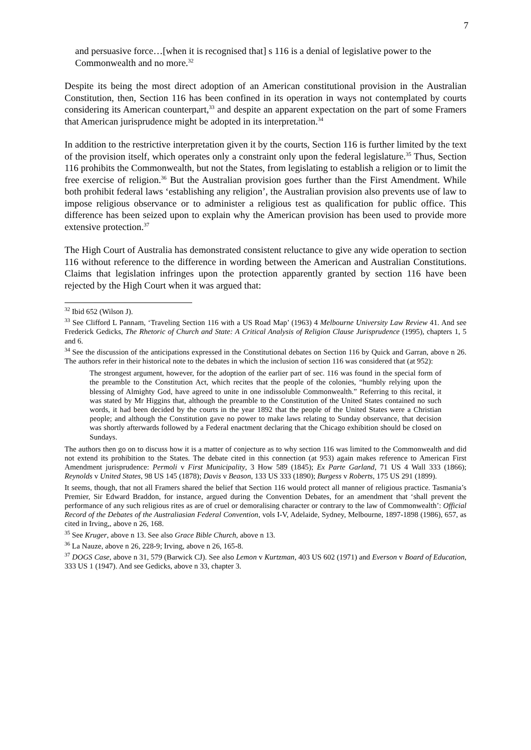7
and persuasive force…[when it is recognised that] s 116 is a denial of legislative power to the Commonwealth and no more.<sup>32</sup>
Despite its being the most direct adoption of an American constitutional provision in the Australian Constitution, then, Section 116 has been confined in its operation in ways not contemplated by courts considering its American counterpart,<sup>33</sup> and despite an apparent expectation on the part of some Framers that American jurisprudence might be adopted in its interpretation.<sup>34</sup>
In addition to the restrictive interpretation given it by the courts, Section 116 is further limited by the text of the provision itself, which operates only a constraint only upon the federal legislature.<sup>35</sup> Thus, Section 116 prohibits the Commonwealth, but not the States, from legislating to establish a religion or to limit the free exercise of religion.<sup>36</sup> But the Australian provision goes further than the First Amendment. While both prohibit federal laws ‘establishing any religion’, the Australian provision also prevents use of law to impose religious observance or to administer a religious test as qualification for public office. This difference has been seized upon to explain why the American provision has been used to provide more extensive protection.<sup>37</sup>
The High Court of Australia has demonstrated consistent reluctance to give any wide operation to section 116 without reference to the difference in wording between the American and Australian Constitutions. Claims that legislation infringes upon the protection apparently granted by section 116 have been rejected by the High Court when it was argued that:
<sup>32</sup> Ibid 652 (Wilson J).
<sup>33</sup> See Clifford L Pannam, ‘Traveling Section 116 with a US Road Map’ (1963) 4 Melbourne University Law Review 41. And see Frederick Gedicks, The Rhetoric of Church and State: A Critical Analysis of Religion Clause Jurisprudence (1995), chapters 1, 5 and 6.
<sup>34</sup> See the discussion of the anticipations expressed in the Constitutional debates on Section 116 by Quick and Garran, above n 26. The authors refer in their historical note to the debates in which the inclusion of section 116 was considered that (at 952):
The strongest argument, however, for the adoption of the earlier part of sec. 116 was found in the special form of the preamble to the Constitution Act, which recites that the people of the colonies, “humbly relying upon the blessing of Almighty God, have agreed to unite in one indissoluble Commonwealth.” Referring to this recital, it was stated by Mr Higgins that, although the preamble to the Constitution of the United States contained no such words, it had been decided by the courts in the year 1892 that the people of the United States were a Christian people; and although the Constitution gave no power to make laws relating to Sunday observance, that decision was shortly afterwards followed by a Federal enactment declaring that the Chicago exhibition should be closed on Sundays.
The authors then go on to discuss how it is a matter of conjecture as to why section 116 was limited to the Commonwealth and did not extend its prohibition to the States. The debate cited in this connection (at 953) again makes reference to American First Amendment jurisprudence: Permoli v First Municipality, 3 How 589 (1845); Ex Parte Garland, 71 US 4 Wall 333 (1866); Reynolds v United States, 98 US 145 (1878); Davis v Beason, 133 US 333 (1890); Burgess v Roberts, 175 US 291 (1899).
It seems, though, that not all Framers shared the belief that Section 116 would protect all manner of religious practice. Tasmania’s Premier, Sir Edward Braddon, for instance, argued during the Convention Debates, for an amendment that ‘shall prevent the performance of any such religious rites as are of cruel or demoralising character or contrary to the law of Commonwealth’: Official Record of the Debates of the Australiasian Federal Convention, vols I-V, Adelaide, Sydney, Melbourne, 1897-1898 (1986), 657, as cited in Irving,, above n 26, 168.
<sup>35</sup> See Kruger, above n 13. See also Grace Bible Church, above n 13.
<sup>36</sup> La Nauze, above n 26, 228-9; Irving, above n 26, 165-8.
<sup>37</sup> DOGS Case, above n 31, 579 (Barwick CJ). See also Lemon v Kurtzman, 403 US 602 (1971) and Everson v Board of Education, 333 US 1 (1947). And see Gedicks, above n 33, chapter 3.